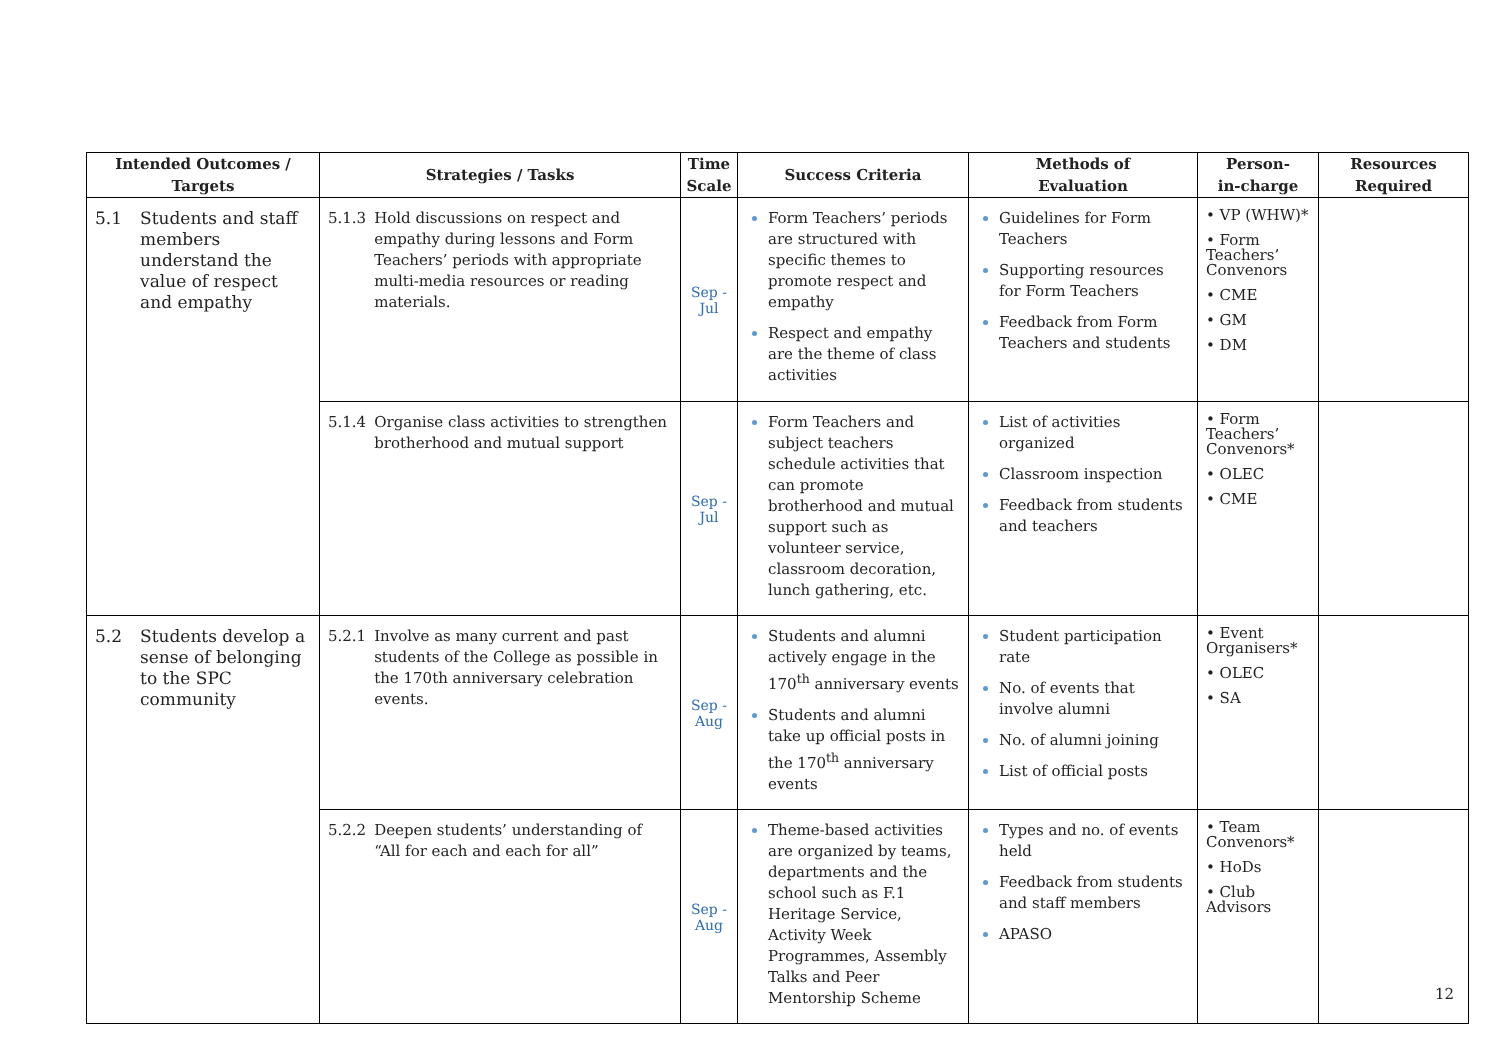| Intended Outcomes / Targets | Strategies / Tasks | Time Scale | Success Criteria | Methods of Evaluation | Person- in-charge | Resources Required |
| --- | --- | --- | --- | --- | --- | --- |
| 5.1 Students and staff members understand the value of respect and empathy | 5.1.3 Hold discussions on respect and empathy during lessons and Form Teachers’ periods with appropriate multi-media resources or reading materials. | Sep - Jul | Form Teachers’ periods are structured with specific themes to promote respect and empathy Respect and empathy are the theme of class activities | Guidelines for Form Teachers Supporting resources for Form Teachers Feedback from Form Teachers and students | • VP (WHW)* • Form Teachers’ Convenors • CME • GM • DM | |
| | 5.1.4 Organise class activities to strengthen brotherhood and mutual support | Sep - Jul | Form Teachers and subject teachers schedule activities that can promote brotherhood and mutual support such as volunteer service, classroom decoration, lunch gathering, etc. | List of activities organized Classroom inspection Feedback from students and teachers | • Form Teachers’ Convenors* • OLEC • CME | |
| 5.2 Students develop a sense of belonging to the SPC community | 5.2.1 Involve as many current and past students of the College as possible in the 170th anniversary celebration events. | Sep - Aug | Students and alumni actively engage in the 170<sup>th</sup> anniversary events Students and alumni take up official posts in the 170<sup>th</sup> anniversary events | Student participation rate No. of events that involve alumni No. of alumni joining List of official posts | • Event Organisers* • OLEC • SA | |
| | 5.2.2 Deepen students’ understanding of “All for each and each for all” | Sep - Aug | Theme-based activities are organized by teams, departments and the school such as F.1 Heritage Service, Activity Week Programmes, Assembly Talks and Peer Mentorship Scheme | Types and no. of events held Feedback from students and staff members APASO | • Team Convenors* • HoDs • Club Advisors | |
12